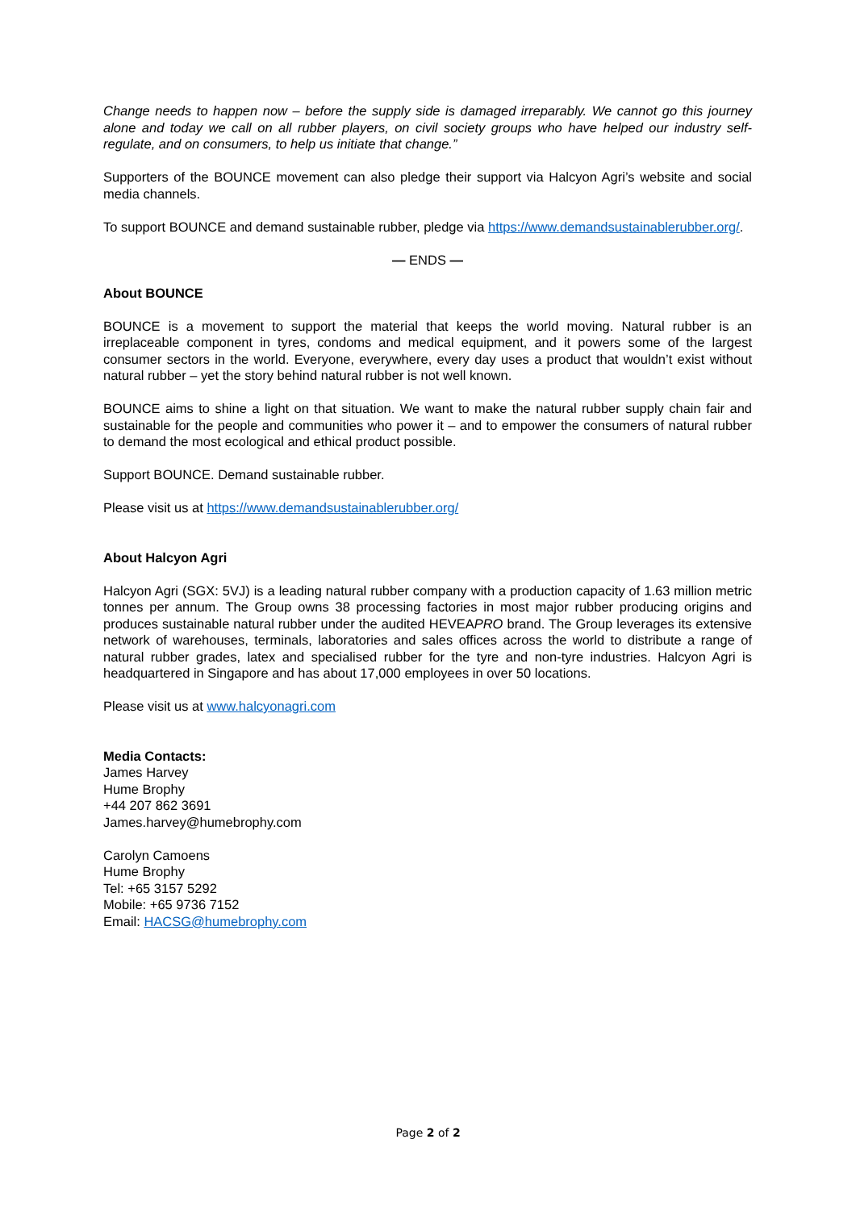Change needs to happen now – before the supply side is damaged irreparably. We cannot go this journey alone and today we call on all rubber players, on civil society groups who have helped our industry self-regulate, and on consumers, to help us initiate that change.”
Supporters of the BOUNCE movement can also pledge their support via Halcyon Agri’s website and social media channels.
To support BOUNCE and demand sustainable rubber, pledge via https://www.demandsustainablerubber.org/.
— ENDS —
About BOUNCE
BOUNCE is a movement to support the material that keeps the world moving. Natural rubber is an irreplaceable component in tyres, condoms and medical equipment, and it powers some of the largest consumer sectors in the world. Everyone, everywhere, every day uses a product that wouldn’t exist without natural rubber – yet the story behind natural rubber is not well known.
BOUNCE aims to shine a light on that situation. We want to make the natural rubber supply chain fair and sustainable for the people and communities who power it – and to empower the consumers of natural rubber to demand the most ecological and ethical product possible.
Support BOUNCE. Demand sustainable rubber.
Please visit us at https://www.demandsustainablerubber.org/
About Halcyon Agri
Halcyon Agri (SGX: 5VJ) is a leading natural rubber company with a production capacity of 1.63 million metric tonnes per annum. The Group owns 38 processing factories in most major rubber producing origins and produces sustainable natural rubber under the audited HEVEAPRO brand. The Group leverages its extensive network of warehouses, terminals, laboratories and sales offices across the world to distribute a range of natural rubber grades, latex and specialised rubber for the tyre and non-tyre industries. Halcyon Agri is headquartered in Singapore and has about 17,000 employees in over 50 locations.
Please visit us at www.halcyonagri.com
Media Contacts:
James Harvey
Hume Brophy
+44 207 862 3691
James.harvey@humebrophy.com
Carolyn Camoens
Hume Brophy
Tel: +65 3157 5292
Mobile: +65 9736 7152
Email: HACSG@humebrophy.com
Page 2 of 2